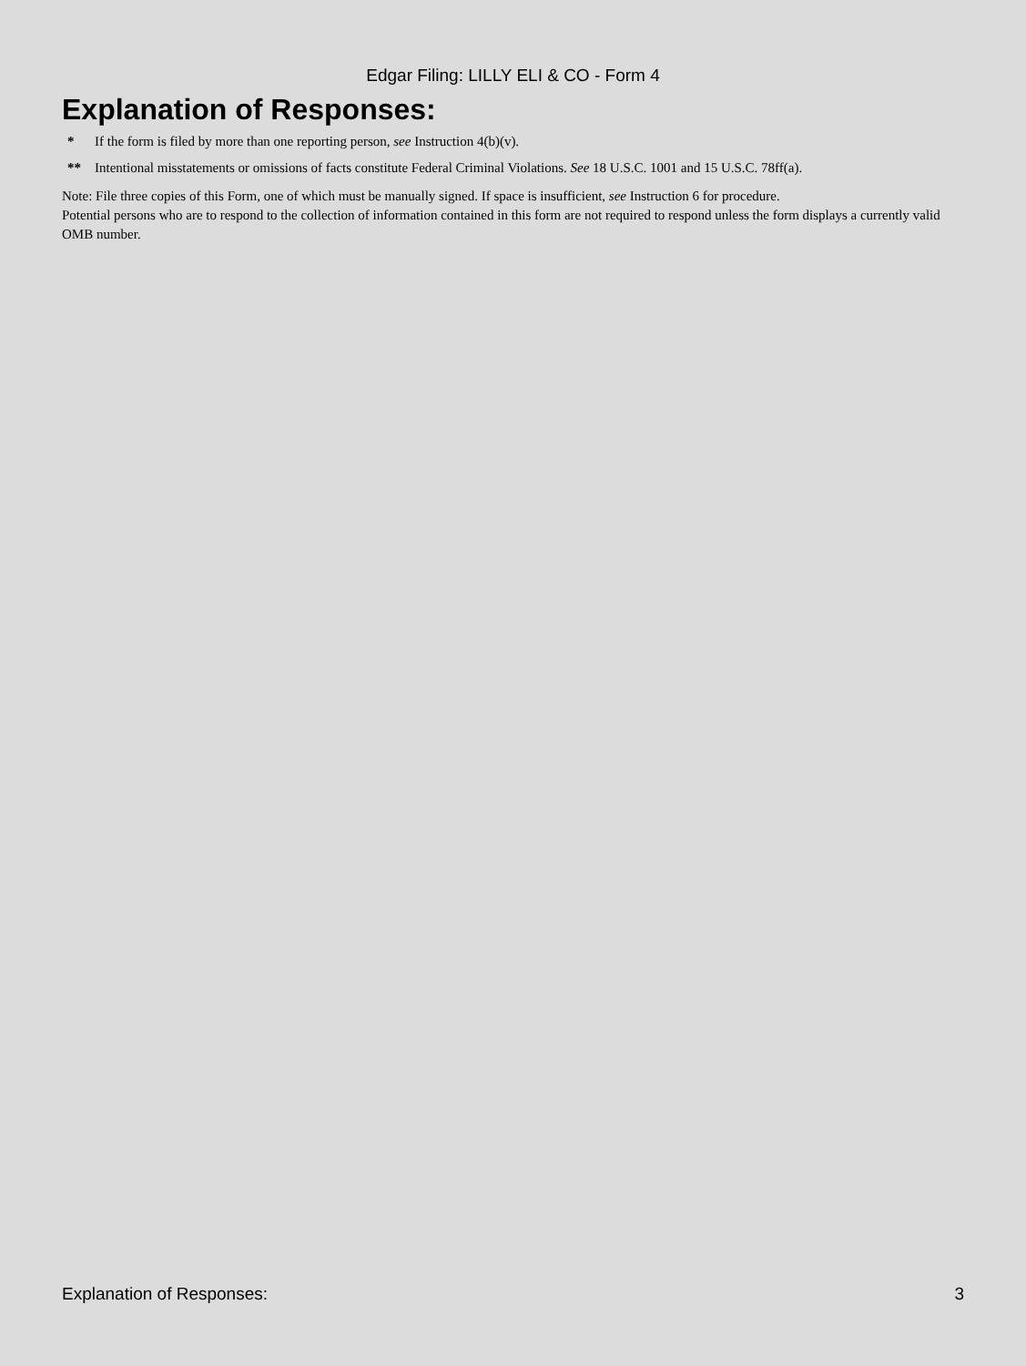Edgar Filing: LILLY ELI & CO - Form 4
Explanation of Responses:
* If the form is filed by more than one reporting person, see Instruction 4(b)(v).
** Intentional misstatements or omissions of facts constitute Federal Criminal Violations. See 18 U.S.C. 1001 and 15 U.S.C. 78ff(a).
Note: File three copies of this Form, one of which must be manually signed. If space is insufficient, see Instruction 6 for procedure.
Potential persons who are to respond to the collection of information contained in this form are not required to respond unless the form displays a currently valid OMB number.
Explanation of Responses: 3